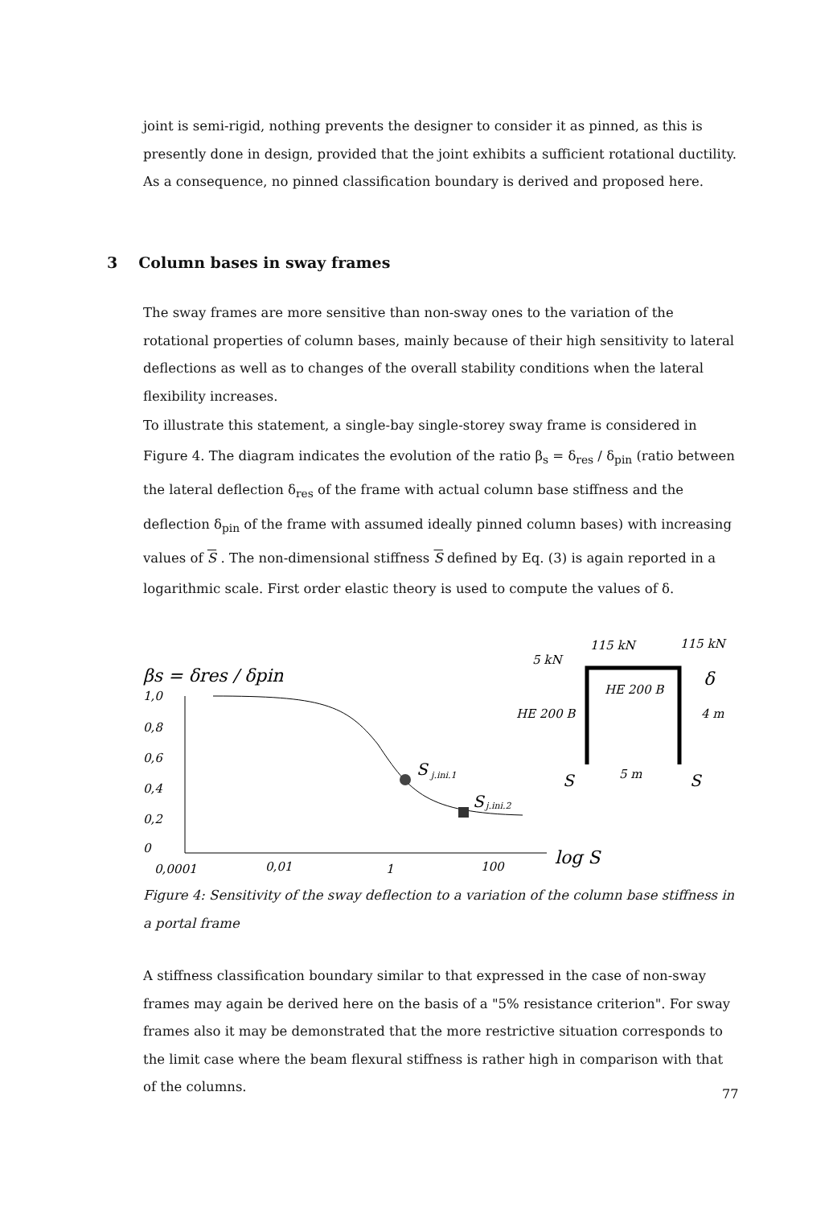joint is semi-rigid, nothing prevents the designer to consider it as pinned, as this is presently done in design, provided that the joint exhibits a sufficient rotational ductility. As a consequence, no pinned classification boundary is derived and proposed here.
3 Column bases in sway frames
The sway frames are more sensitive than non-sway ones to the variation of the rotational properties of column bases, mainly because of their high sensitivity to lateral deflections as well as to changes of the overall stability conditions when the lateral flexibility increases.
To illustrate this statement, a single-bay single-storey sway frame is considered in Figure 4. The diagram indicates the evolution of the ratio β<sub>s</sub> = δ<sub>res</sub> / δ<sub>pin</sub> (ratio between the lateral deflection δ<sub>res</sub> of the frame with actual column base stiffness and the deflection δ<sub>pin</sub> of the frame with assumed ideally pinned column bases) with increasing values of S . The non-dimensional stiffness S defined by Eq. (3) is again reported in a logarithmic scale. First order elastic theory is used to compute the values of δ.
βs = δres / δpin
1,0
0,8
0,6
0,4
0,2
0
0,0001
0,01
1
100
log S
S
j.ini.1
S
j.ini.2
115 kN
115 kN
5 kN
HE 200 B
HE 200 B
4 m
δ
5 m
S
S
Figure 4: Sensitivity of the sway deflection to a variation of the column base stiffness in a portal frame
A stiffness classification boundary similar to that expressed in the case of non-sway frames may again be derived here on the basis of a "5% resistance criterion". For sway frames also it may be demonstrated that the more restrictive situation corresponds to the limit case where the beam flexural stiffness is rather high in comparison with that of the columns.
77